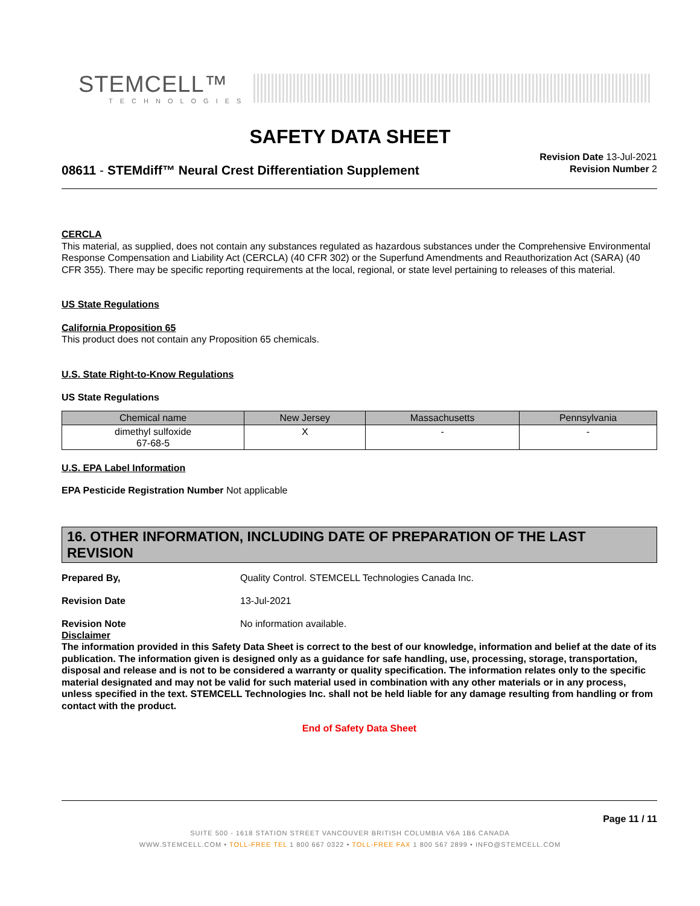STEMCELL™
TECHNOLOGIES
SAFETY DATA SHEET
08611 - STEMdiff™ Neural Crest Differentiation Supplement
Revision Date 13-Jul-2021
Revision Number 2
CERCLA
This material, as supplied, does not contain any substances regulated as hazardous substances under the Comprehensive Environmental Response Compensation and Liability Act (CERCLA) (40 CFR 302) or the Superfund Amendments and Reauthorization Act (SARA) (40 CFR 355). There may be specific reporting requirements at the local, regional, or state level pertaining to releases of this material.
US State Regulations
California Proposition 65
This product does not contain any Proposition 65 chemicals.
U.S. State Right-to-Know Regulations
US State Regulations
| Chemical name | New Jersey | Massachusetts | Pennsylvania |
| --- | --- | --- | --- |
| dimethyl sulfoxide 67-68-5 | X | - | - |
U.S. EPA Label Information
EPA Pesticide Registration Number Not applicable
16. OTHER INFORMATION, INCLUDING DATE OF PREPARATION OF THE LAST REVISION
Prepared By, Quality Control. STEMCELL Technologies Canada Inc.
Revision Date 13-Jul-2021
Revision Note No information available.
Disclaimer
The information provided in this Safety Data Sheet is correct to the best of our knowledge, information and belief at the date of its publication. The information given is designed only as a guidance for safe handling, use, processing, storage, transportation, disposal and release and is not to be considered a warranty or quality specification. The information relates only to the specific material designated and may not be valid for such material used in combination with any other materials or in any process, unless specified in the text. STEMCELL Technologies Inc. shall not be held liable for any damage resulting from handling or from contact with the product.
End of Safety Data Sheet
Page 11 / 11
SUITE 500 - 1618 STATION STREET VANCOUVER BRITISH COLUMBIA V6A 1B6 CANADA
WWW.STEMCELL.COM • TOLL-FREE TEL 1 800 667 0322 • TOLL-FREE FAX 1 800 567 2899 • INFO@STEMCELL.COM